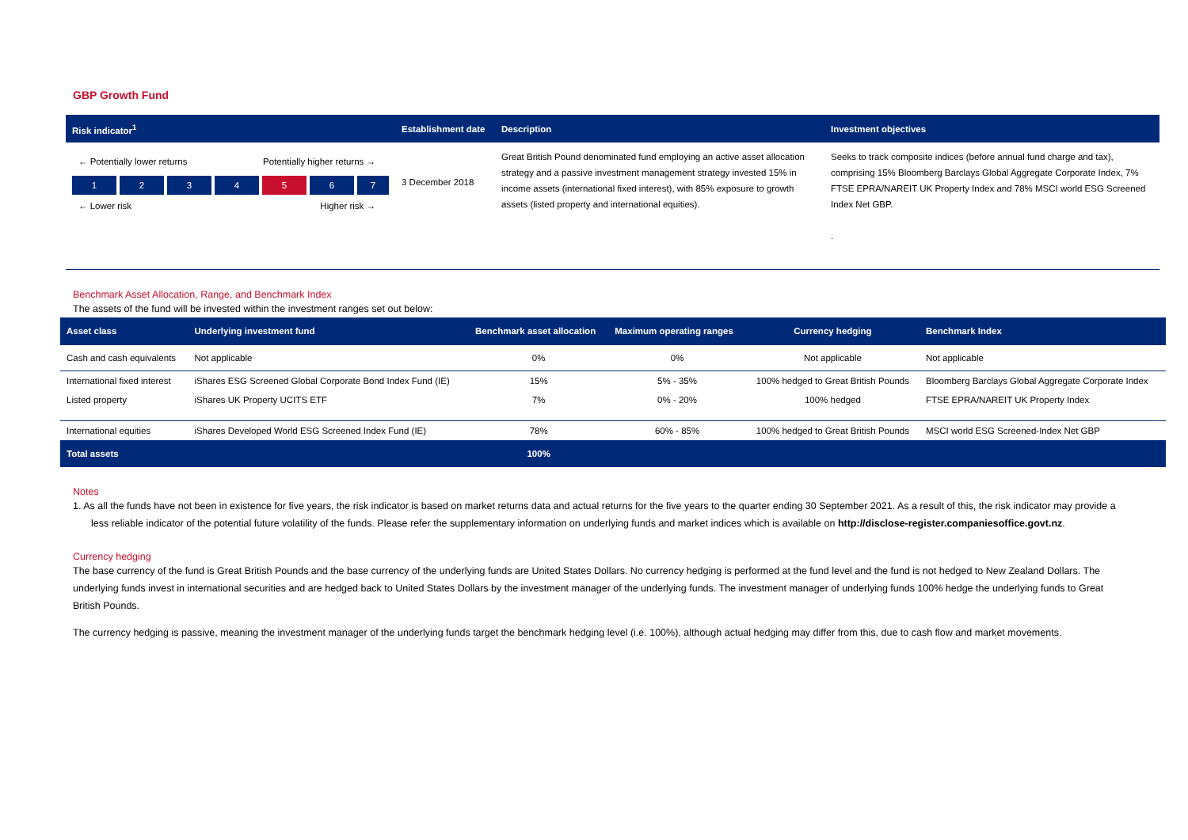GBP Growth Fund
| Risk indicator<sup>1</sup> | Establishment date | Description | Investment objectives |
| --- | --- | --- | --- |
| ← Potentially lower returns Potentially higher returns → 1 2 3 4 5 6 7 ← Lower risk Higher risk → | 3 December 2018 | Great British Pound denominated fund employing an active asset allocation strategy and a passive investment management strategy invested 15% in income assets (international fixed interest), with 85% exposure to growth assets (listed property and international equities). | Seeks to track composite indices (before annual fund charge and tax), comprising 15% Bloomberg Barclays Global Aggregate Corporate Index, 7% FTSE EPRA/NAREIT UK Property Index and 78% MSCI world ESG Screened Index Net GBP. . |
Benchmark Asset Allocation, Range, and Benchmark Index
The assets of the fund will be invested within the investment ranges set out below:
| Asset class | Underlying investment fund | Benchmark asset allocation | Maximum operating ranges | Currency hedging | Benchmark Index |
| --- | --- | --- | --- | --- | --- |
| Cash and cash equivalents | Not applicable | 0% | 0% | Not applicable | Not applicable |
| International fixed interest | iShares ESG Screened Global Corporate Bond Index Fund (IE) | 15% | 5% - 35% | 100% hedged to Great British Pounds | Bloomberg Barclays Global Aggregate Corporate Index |
| Listed property | iShares UK Property UCITS ETF | 7% | 0% - 20% | 100% hedged | FTSE EPRA/NAREIT UK Property Index |
| International equities | iShares Developed World ESG Screened Index Fund (IE) | 78% | 60% - 85% | 100% hedged to Great British Pounds | MSCI world ESG Screened-Index Net GBP |
| Total assets | | 100% | | | |
Notes
1. As all the funds have not been in existence for five years, the risk indicator is based on market returns data and actual returns for the five years to the quarter ending 30 September 2021. As a result of this, the risk indicator may provide a less reliable indicator of the potential future volatility of the funds. Please refer the supplementary information on underlying funds and market indices which is available on http://disclose-register.companiesoffice.govt.nz.
Currency hedging
The base currency of the fund is Great British Pounds and the base currency of the underlying funds are United States Dollars. No currency hedging is performed at the fund level and the fund is not hedged to New Zealand Dollars. The underlying funds invest in international securities and are hedged back to United States Dollars by the investment manager of the underlying funds. The investment manager of underlying funds 100% hedge the underlying funds to Great British Pounds.
The currency hedging is passive, meaning the investment manager of the underlying funds target the benchmark hedging level (i.e. 100%), although actual hedging may differ from this, due to cash flow and market movements.